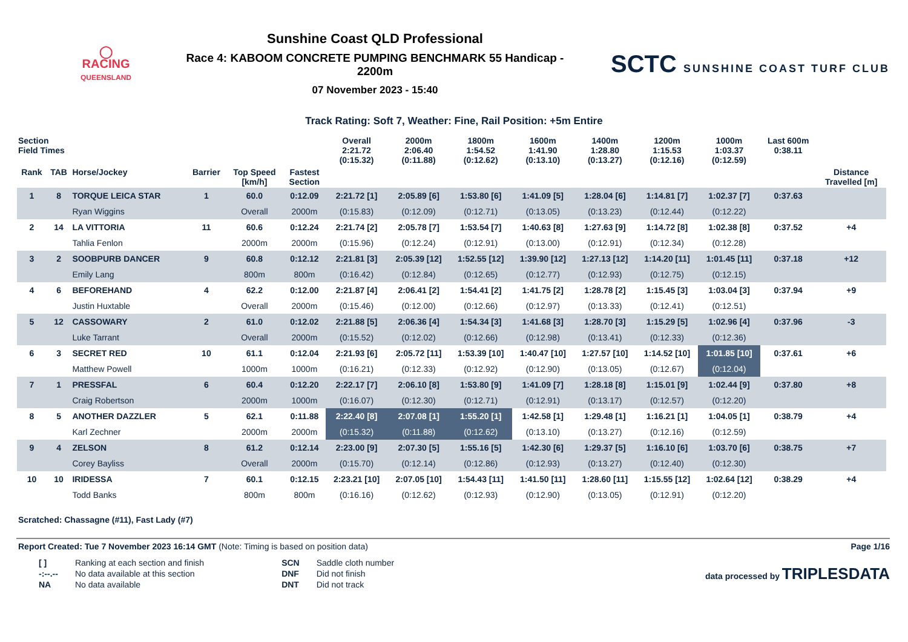◯
RACING
QUEENSLAND
Sunshine Coast QLD Professional
Race 4: KABOOM CONCRETE PUMPING BENCHMARK 55 Handicap - 2200m
07 November 2023 - 15:40
SCTC SUNSHINE COAST TURF CLUB
Track Rating: Soft 7, Weather: Fine, Rail Position: +5m Entire
| Section Field Times | | | | | | Overall 2:21.72 (0:15.32) | 2000m 2:06.40 (0:11.88) | 1800m 1:54.52 (0:12.62) | 1600m 1:41.90 (0:13.10) | 1400m 1:28.80 (0:13.27) | 1200m 1:15.53 (0:12.16) | 1000m 1:03.37 (0:12.59) | Last 600m 0:38.11 | |
| --- | --- | --- | --- | --- | --- | --- | --- | --- | --- | --- | --- | --- | --- | --- |
| Rank | TAB | Horse/Jockey | Barrier | Top Speed [km/h] | Fastest Section | | | | | | | | | Distance Travelled [m] |
| 1 | 8 | TORQUE LEICA STAR | 1 | 60.0 | 0:12.09 | 2:21.72 [1] | 2:05.89 [6] | 1:53.80 [6] | 1:41.09 [5] | 1:28.04 [6] | 1:14.81 [7] | 1:02.37 [7] | 0:37.63 | |
| | | Ryan Wiggins | | Overall | 2000m | (0:15.83) | (0:12.09) | (0:12.71) | (0:13.05) | (0:13.23) | (0:12.44) | (0:12.22) | | |
| 2 | 14 | LA VITTORIA | 11 | 60.6 | 0:12.24 | 2:21.74 [2] | 2:05.78 [7] | 1:53.54 [7] | 1:40.63 [8] | 1:27.63 [9] | 1:14.72 [8] | 1:02.38 [8] | 0:37.52 | +4 |
| | | Tahlia Fenlon | | 2000m | 2000m | (0:15.96) | (0:12.24) | (0:12.91) | (0:13.00) | (0:12.91) | (0:12.34) | (0:12.28) | | |
| 3 | 2 | SOOBPURB DANCER | 9 | 60.8 | 0:12.12 | 2:21.81 [3] | 2:05.39 [12] | 1:52.55 [12] | 1:39.90 [12] | 1:27.13 [12] | 1:14.20 [11] | 1:01.45 [11] | 0:37.18 | +12 |
| | | Emily Lang | | 800m | 800m | (0:16.42) | (0:12.84) | (0:12.65) | (0:12.77) | (0:12.93) | (0:12.75) | (0:12.15) | | |
| 4 | 6 | BEFOREHAND | 4 | 62.2 | 0:12.00 | 2:21.87 [4] | 2:06.41 [2] | 1:54.41 [2] | 1:41.75 [2] | 1:28.78 [2] | 1:15.45 [3] | 1:03.04 [3] | 0:37.94 | +9 |
| | | Justin Huxtable | | Overall | 2000m | (0:15.46) | (0:12.00) | (0:12.66) | (0:12.97) | (0:13.33) | (0:12.41) | (0:12.51) | | |
| 5 | 12 | CASSOWARY | 2 | 61.0 | 0:12.02 | 2:21.88 [5] | 2:06.36 [4] | 1:54.34 [3] | 1:41.68 [3] | 1:28.70 [3] | 1:15.29 [5] | 1:02.96 [4] | 0:37.96 | -3 |
| | | Luke Tarrant | | Overall | 2000m | (0:15.52) | (0:12.02) | (0:12.66) | (0:12.98) | (0:13.41) | (0:12.33) | (0:12.36) | | |
| 6 | 3 | SECRET RED | 10 | 61.1 | 0:12.04 | 2:21.93 [6] | 2:05.72 [11] | 1:53.39 [10] | 1:40.47 [10] | 1:27.57 [10] | 1:14.52 [10] | 1:01.85 [10] | 0:37.61 | +6 |
| | | Matthew Powell | | 1000m | 1000m | (0:16.21) | (0:12.33) | (0:12.92) | (0:12.90) | (0:13.05) | (0:12.67) | (0:12.04) | | |
| 7 | 1 | PRESSFAL | 6 | 60.4 | 0:12.20 | 2:22.17 [7] | 2:06.10 [8] | 1:53.80 [9] | 1:41.09 [7] | 1:28.18 [8] | 1:15.01 [9] | 1:02.44 [9] | 0:37.80 | +8 |
| | | Craig Robertson | | 2000m | 1000m | (0:16.07) | (0:12.30) | (0:12.71) | (0:12.91) | (0:13.17) | (0:12.57) | (0:12.20) | | |
| 8 | 5 | ANOTHER DAZZLER | 5 | 62.1 | 0:11.88 | 2:22.40 [8] | 2:07.08 [1] | 1:55.20 [1] | 1:42.58 [1] | 1:29.48 [1] | 1:16.21 [1] | 1:04.05 [1] | 0:38.79 | +4 |
| | | Karl Zechner | | 2000m | 2000m | (0:15.32) | (0:11.88) | (0:12.62) | (0:13.10) | (0:13.27) | (0:12.16) | (0:12.59) | | |
| 9 | 4 | ZELSON | 8 | 61.2 | 0:12.14 | 2:23.00 [9] | 2:07.30 [5] | 1:55.16 [5] | 1:42.30 [6] | 1:29.37 [5] | 1:16.10 [6] | 1:03.70 [6] | 0:38.75 | +7 |
| | | Corey Bayliss | | Overall | 2000m | (0:15.70) | (0:12.14) | (0:12.86) | (0:12.93) | (0:13.27) | (0:12.40) | (0:12.30) | | |
| 10 | 10 | IRIDESSA | 7 | 60.1 | 0:12.15 | 2:23.21 [10] | 2:07.05 [10] | 1:54.43 [11] | 1:41.50 [11] | 1:28.60 [11] | 1:15.55 [12] | 1:02.64 [12] | 0:38.29 | +4 |
| | | Todd Banks | | 800m | 800m | (0:16.16) | (0:12.62) | (0:12.93) | (0:12.90) | (0:13.05) | (0:12.91) | (0:12.20) | | |
Scratched: Chassagne (#11), Fast Lady (#7)
Report Created: Tue 7 November 2023 16:14 GMT (Note: Timing is based on position data) Page 1/16
| [ ] | Ranking at each section and finish |
| -:--.-- | No data available at this section |
| NA | No data available |
| SCN | Saddle cloth number |
| DNF | Did not finish |
| DNT | Did not track |
data processed by TRIPLESDATA